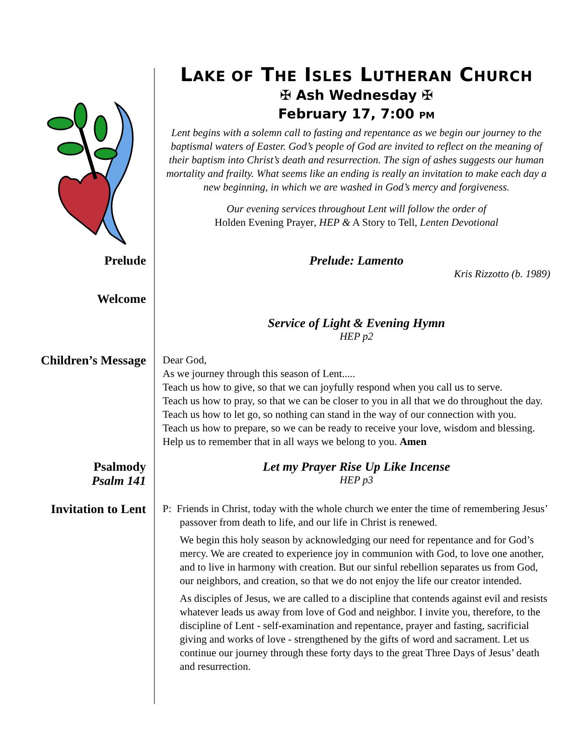LAKE OF THE ISLES LUTHERAN CHURCH
✠ Ash Wednesday ✠
February 17, 7:00 PM
Lent begins with a solemn call to fasting and repentance as we begin our journey to the baptismal waters of Easter. God’s people of God are invited to reflect on the meaning of their baptism into Christ’s death and resurrection. The sign of ashes suggests our human mortality and frailty. What seems like an ending is really an invitation to make each day a new beginning, in which we are washed in God’s mercy and forgiveness.
Our evening services throughout Lent will follow the order of
Holden Evening Prayer, HEP & A Story to Tell, Lenten Devotional
Prelude
Prelude: Lamento
Kris Rizzotto (b. 1989)
Welcome
Service of Light & Evening Hymn
HEP p2
Children’s Message
Dear God,
As we journey through this season of Lent.....
Teach us how to give, so that we can joyfully respond when you call us to serve.
Teach us how to pray, so that we can be closer to you in all that we do throughout the day.
Teach us how to let go, so nothing can stand in the way of our connection with you.
Teach us how to prepare, so we can be ready to receive your love, wisdom and blessing.
Help us to remember that in all ways we belong to you. Amen
Psalmody
Psalm 141
Let my Prayer Rise Up Like Incense
HEP p3
Invitation to Lent
P: Friends in Christ, today with the whole church we enter the time of remembering Jesus’ passover from death to life, and our life in Christ is renewed.
We begin this holy season by acknowledging our need for repentance and for God’s mercy. We are created to experience joy in communion with God, to love one another, and to live in harmony with creation. But our sinful rebellion separates us from God, our neighbors, and creation, so that we do not enjoy the life our creator intended.
As disciples of Jesus, we are called to a discipline that contends against evil and resists whatever leads us away from love of God and neighbor. I invite you, therefore, to the discipline of Lent - self-examination and repentance, prayer and fasting, sacrificial giving and works of love - strengthened by the gifts of word and sacrament. Let us continue our journey through these forty days to the great Three Days of Jesus’ death and resurrection.